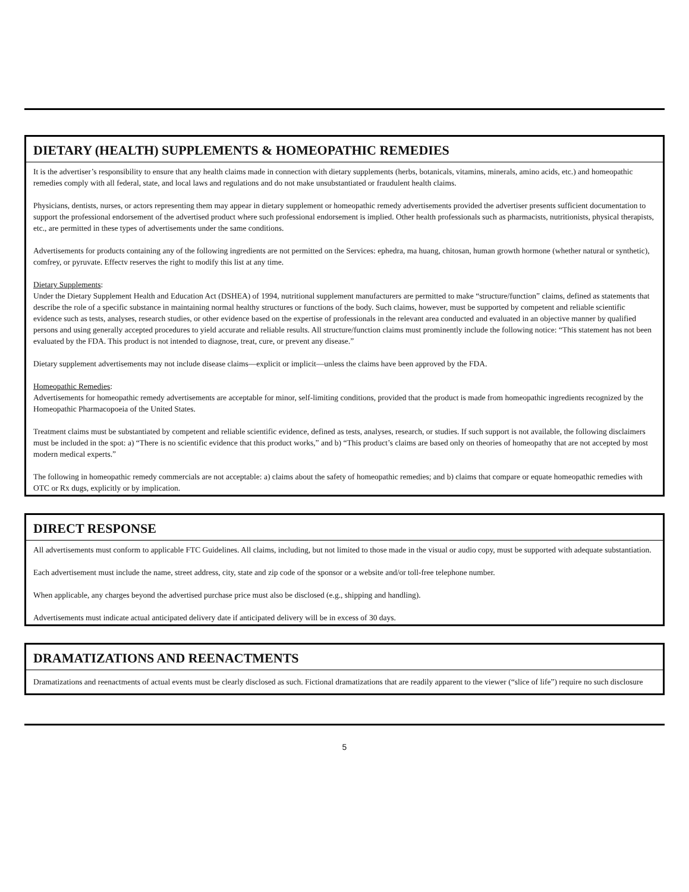DIETARY (HEALTH) SUPPLEMENTS & HOMEOPATHIC REMEDIES
It is the advertiser’s responsibility to ensure that any health claims made in connection with dietary supplements (herbs, botanicals, vitamins, minerals, amino acids, etc.) and homeopathic remedies comply with all federal, state, and local laws and regulations and do not make unsubstantiated or fraudulent health claims.
Physicians, dentists, nurses, or actors representing them may appear in dietary supplement or homeopathic remedy advertisements provided the advertiser presents sufficient documentation to support the professional endorsement of the advertised product where such professional endorsement is implied. Other health professionals such as pharmacists, nutritionists, physical therapists, etc., are permitted in these types of advertisements under the same conditions.
Advertisements for products containing any of the following ingredients are not permitted on the Services: ephedra, ma huang, chitosan, human growth hormone (whether natural or synthetic), comfrey, or pyruvate. Effectv reserves the right to modify this list at any time.
Dietary Supplements:
Under the Dietary Supplement Health and Education Act (DSHEA) of 1994, nutritional supplement manufacturers are permitted to make “structure/function” claims, defined as statements that describe the role of a specific substance in maintaining normal healthy structures or functions of the body. Such claims, however, must be supported by competent and reliable scientific evidence such as tests, analyses, research studies, or other evidence based on the expertise of professionals in the relevant area conducted and evaluated in an objective manner by qualified persons and using generally accepted procedures to yield accurate and reliable results. All structure/function claims must prominently include the following notice: “This statement has not been evaluated by the FDA. This product is not intended to diagnose, treat, cure, or prevent any disease.”
Dietary supplement advertisements may not include disease claims—explicit or implicit—unless the claims have been approved by the FDA.
Homeopathic Remedies:
Advertisements for homeopathic remedy advertisements are acceptable for minor, self-limiting conditions, provided that the product is made from homeopathic ingredients recognized by the Homeopathic Pharmacopoeia of the United States.
Treatment claims must be substantiated by competent and reliable scientific evidence, defined as tests, analyses, research, or studies. If such support is not available, the following disclaimers must be included in the spot: a) “There is no scientific evidence that this product works,” and b) “This product’s claims are based only on theories of homeopathy that are not accepted by most modern medical experts.”
The following in homeopathic remedy commercials are not acceptable: a) claims about the safety of homeopathic remedies; and b) claims that compare or equate homeopathic remedies with OTC or Rx dugs, explicitly or by implication.
DIRECT RESPONSE
All advertisements must conform to applicable FTC Guidelines. All claims, including, but not limited to those made in the visual or audio copy, must be supported with adequate substantiation.
Each advertisement must include the name, street address, city, state and zip code of the sponsor or a website and/or toll-free telephone number.
When applicable, any charges beyond the advertised purchase price must also be disclosed (e.g., shipping and handling).
Advertisements must indicate actual anticipated delivery date if anticipated delivery will be in excess of 30 days.
DRAMATIZATIONS AND REENACTMENTS
Dramatizations and reenactments of actual events must be clearly disclosed as such. Fictional dramatizations that are readily apparent to the viewer (“slice of life”) require no such disclosure
5